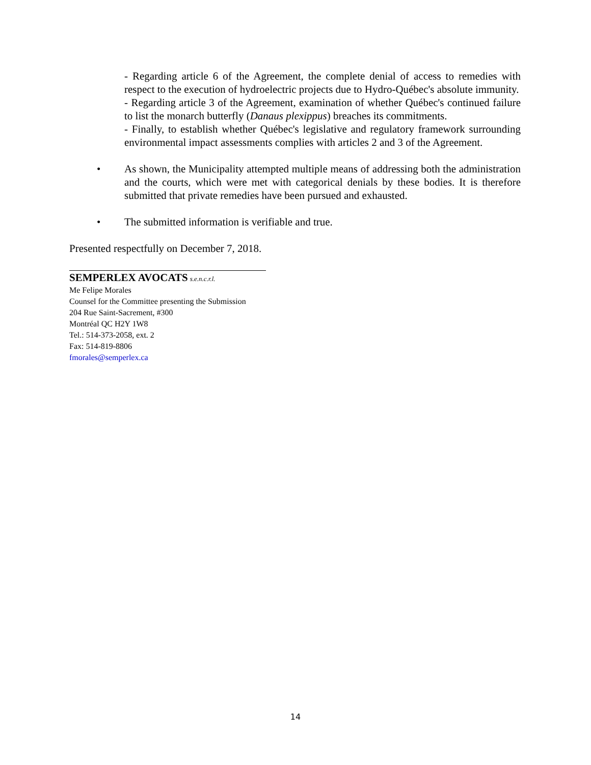- Regarding article 6 of the Agreement, the complete denial of access to remedies with respect to the execution of hydroelectric projects due to Hydro-Québec's absolute immunity.
- Regarding article 3 of the Agreement, examination of whether Québec's continued failure to list the monarch butterfly (Danaus plexippus) breaches its commitments.
- Finally, to establish whether Québec's legislative and regulatory framework surrounding environmental impact assessments complies with articles 2 and 3 of the Agreement.
• As shown, the Municipality attempted multiple means of addressing both the administration and the courts, which were met with categorical denials by these bodies. It is therefore submitted that private remedies have been pursued and exhausted.
• The submitted information is verifiable and true.
Presented respectfully on December 7, 2018.
SEMPERLEX AVOCATS s.e.n.c.r.l.
Me Felipe Morales
Counsel for the Committee presenting the Submission
204 Rue Saint-Sacrement, #300
Montréal QC H2Y 1W8
Tel.: 514-373-2058, ext. 2
Fax: 514-819-8806
fmorales@semperlex.ca
14